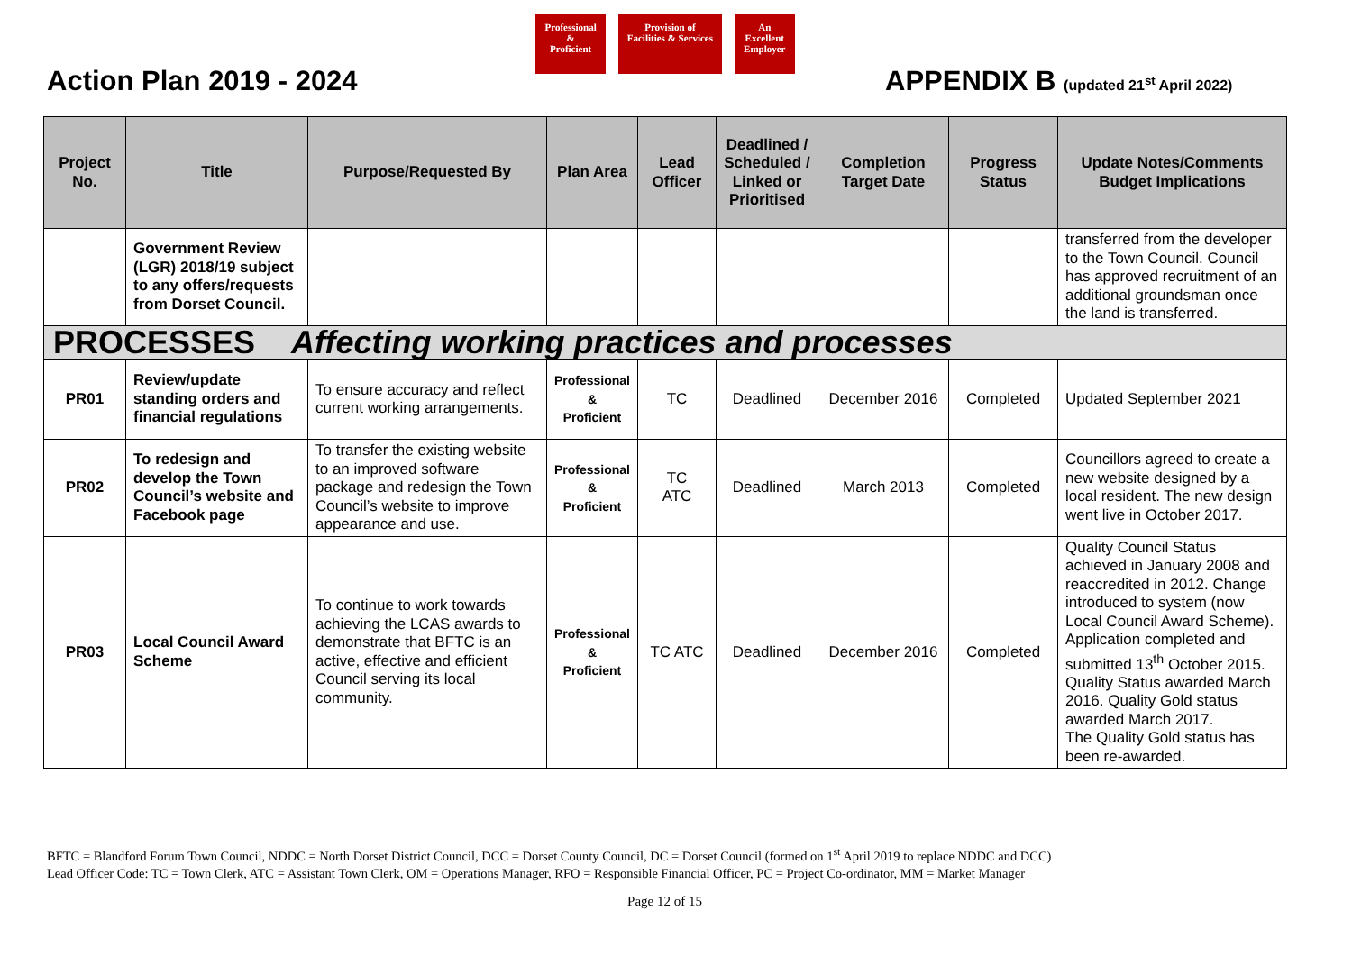Professional
&
Proficient
Provision of
Facilities & Services
An
Excellent
Employer
Action Plan 2019 - 2024
APPENDIX B (updated 21<sup>st</sup> April 2022)
| Project No. | Title | Purpose/Requested By | Plan Area | Lead Officer | Deadlined / Scheduled / Linked or Prioritised | Completion Target Date | Progress Status | Update Notes/Comments Budget Implications |
| --- | --- | --- | --- | --- | --- | --- | --- | --- |
| | Government Review (LGR) 2018/19 subject to any offers/requests from Dorset Council. | | | | | | | transferred from the developer to the Town Council. Council has approved recruitment of an additional groundsman once the land is transferred. |
| PROCESSES Affecting working practices and processes | | | | | | | | |
| PR01 | Review/update standing orders and financial regulations | To ensure accuracy and reflect current working arrangements. | Professional & Proficient | TC | Deadlined | December 2016 | Completed | Updated September 2021 |
| PR02 | To redesign and develop the Town Council’s website and Facebook page | To transfer the existing website to an improved software package and redesign the Town Council’s website to improve appearance and use. | Professional & Proficient | TC ATC | Deadlined | March 2013 | Completed | Councillors agreed to create a new website designed by a local resident. The new design went live in October 2017. |
| PR03 | Local Council Award Scheme | To continue to work towards achieving the LCAS awards to demonstrate that BFTC is an active, effective and efficient Council serving its local community. | Professional & Proficient | TC ATC | Deadlined | December 2016 | Completed | Quality Council Status achieved in January 2008 and reaccredited in 2012. Change introduced to system (now Local Council Award Scheme). Application completed and submitted 13<sup>th</sup> October 2015. Quality Status awarded March 2016. Quality Gold status awarded March 2017. The Quality Gold status has been re-awarded. |
BFTC = Blandford Forum Town Council, NDDC = North Dorset District Council, DCC = Dorset County Council, DC = Dorset Council (formed on 1<sup>st</sup> April 2019 to replace NDDC and DCC)
Lead Officer Code: TC = Town Clerk, ATC = Assistant Town Clerk, OM = Operations Manager, RFO = Responsible Financial Officer, PC = Project Co-ordinator, MM = Market Manager
Page 12 of 15